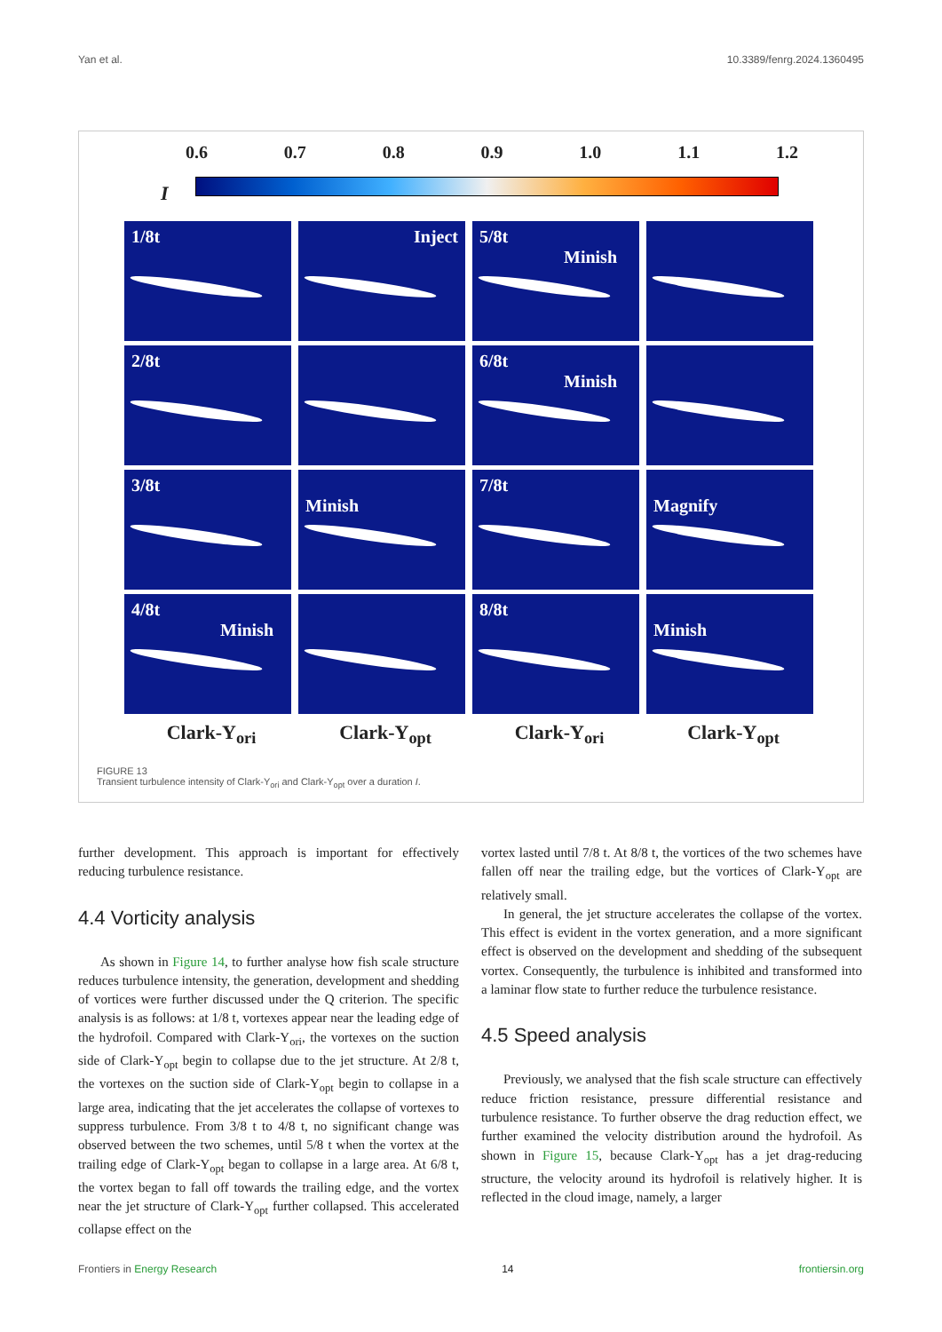Yan et al. 10.3389/fenrg.2024.1360495
0.6 0.7 0.8 0.9 1.0 1.1 1.2
I
1/8t
Inject
5/8t
Minish
2/8t
6/8t
Minish
3/8t
Minish
7/8t
Magnify
4/8t
Minish
8/8t
Minish
Clark-Y<sub>ori</sub> Clark-Y<sub>opt</sub> Clark-Y<sub>ori</sub> Clark-Y<sub>opt</sub>
FIGURE 13
Transient turbulence intensity of Clark-Y<sub>ori</sub> and Clark-Y<sub>opt</sub> over a duration I.
further development. This approach is important for effectively reducing turbulence resistance.
4.4 Vorticity analysis
As shown in Figure 14, to further analyse how fish scale structure reduces turbulence intensity, the generation, development and shedding of vortices were further discussed under the Q criterion. The specific analysis is as follows: at 1/8 t, vortexes appear near the leading edge of the hydrofoil. Compared with Clark-Y<sub>ori</sub>, the vortexes on the suction side of Clark-Y<sub>opt</sub> begin to collapse due to the jet structure. At 2/8 t, the vortexes on the suction side of Clark-Y<sub>opt</sub> begin to collapse in a large area, indicating that the jet accelerates the collapse of vortexes to suppress turbulence. From 3/8 t to 4/8 t, no significant change was observed between the two schemes, until 5/8 t when the vortex at the trailing edge of Clark-Y<sub>opt</sub> began to collapse in a large area. At 6/8 t, the vortex began to fall off towards the trailing edge, and the vortex near the jet structure of Clark-Y<sub>opt</sub> further collapsed. This accelerated collapse effect on the
vortex lasted until 7/8 t. At 8/8 t, the vortices of the two schemes have fallen off near the trailing edge, but the vortices of Clark-Y<sub>opt</sub> are relatively small.
In general, the jet structure accelerates the collapse of the vortex. This effect is evident in the vortex generation, and a more significant effect is observed on the development and shedding of the subsequent vortex. Consequently, the turbulence is inhibited and transformed into a laminar flow state to further reduce the turbulence resistance.
4.5 Speed analysis
Previously, we analysed that the fish scale structure can effectively reduce friction resistance, pressure differential resistance and turbulence resistance. To further observe the drag reduction effect, we further examined the velocity distribution around the hydrofoil. As shown in Figure 15, because Clark-Y<sub>opt</sub> has a jet drag-reducing structure, the velocity around its hydrofoil is relatively higher. It is reflected in the cloud image, namely, a larger
Frontiers in Energy Research 14 frontiersin.org